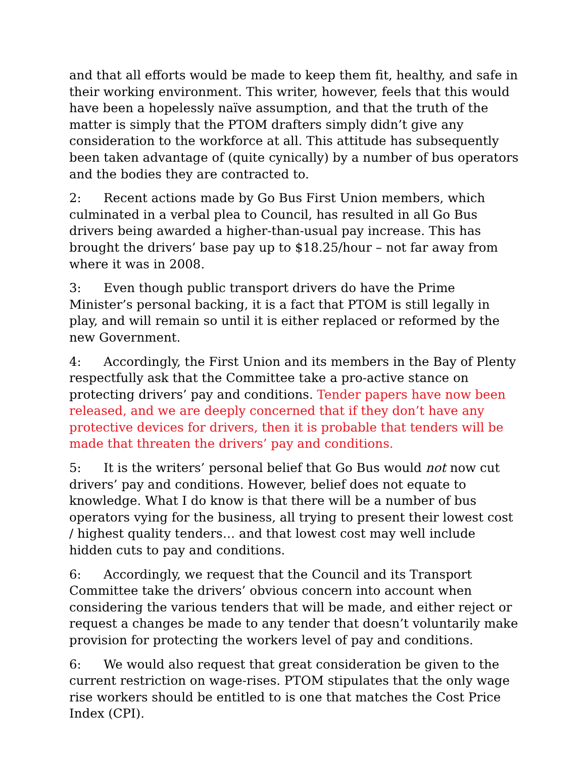and that all efforts would be made to keep them fit, healthy, and safe in their working environment. This writer, however, feels that this would have been a hopelessly naïve assumption, and that the truth of the matter is simply that the PTOM drafters simply didn’t give any consideration to the workforce at all. This attitude has subsequently been taken advantage of (quite cynically) by a number of bus operators and the bodies they are contracted to.
2: Recent actions made by Go Bus First Union members, which culminated in a verbal plea to Council, has resulted in all Go Bus drivers being awarded a higher-than-usual pay increase. This has brought the drivers’ base pay up to $18.25/hour – not far away from where it was in 2008.
3: Even though public transport drivers do have the Prime Minister’s personal backing, it is a fact that PTOM is still legally in play, and will remain so until it is either replaced or reformed by the new Government.
4: Accordingly, the First Union and its members in the Bay of Plenty respectfully ask that the Committee take a pro-active stance on protecting drivers’ pay and conditions. Tender papers have now been released, and we are deeply concerned that if they don’t have any protective devices for drivers, then it is probable that tenders will be made that threaten the drivers’ pay and conditions.
5: It is the writers’ personal belief that Go Bus would not now cut drivers’ pay and conditions. However, belief does not equate to knowledge. What I do know is that there will be a number of bus operators vying for the business, all trying to present their lowest cost / highest quality tenders… and that lowest cost may well include hidden cuts to pay and conditions.
6: Accordingly, we request that the Council and its Transport Committee take the drivers’ obvious concern into account when considering the various tenders that will be made, and either reject or request a changes be made to any tender that doesn’t voluntarily make provision for protecting the workers level of pay and conditions.
6: We would also request that great consideration be given to the current restriction on wage-rises. PTOM stipulates that the only wage rise workers should be entitled to is one that matches the Cost Price Index (CPI).